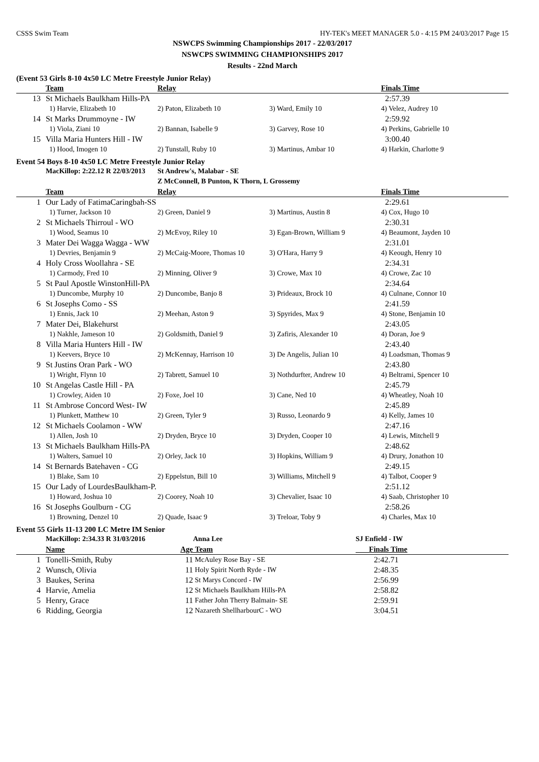CSSS Swim Team HY-TEK's MEET MANAGER 5.0 - 4:15 PM 24/03/2017 Page 15
NSWCPS Swimming Championships 2017 - 22/03/2017
NSWCPS SWIMMING CHAMPIONSHIPS 2017
Results - 22nd March
(Event 53 Girls 8-10 4x50 LC Metre Freestyle Junior Relay)
| | Team | Relay | | Finals Time |
| 13 | St Michaels Baulkham Hills-PA | | | 2:57.39 |
| | 1) Harvie, Elizabeth 10 | 2) Paton, Elizabeth 10 | 3) Ward, Emily 10 | 4) Velez, Audrey 10 |
| 14 | St Marks Drummoyne - IW | | | 2:59.92 |
| | 1) Viola, Ziani 10 | 2) Bannan, Isabelle 9 | 3) Garvey, Rose 10 | 4) Perkins, Gabrielle 10 |
| 15 | Villa Maria Hunters Hill - IW | | | 3:00.40 |
| | 1) Hood, Imogen 10 | 2) Tunstall, Ruby 10 | 3) Martinus, Ambar 10 | 4) Harkin, Charlotte 9 |
Event 54 Boys 8-10 4x50 LC Metre Freestyle Junior Relay
| | MacKillop: 2:22.12 R 22/03/2013 | St Andrew's, Malabar - SE Z McConnell, B Punton, K Thorn, L Grossemy | | |
| | Team | Relay | | Finals Time |
| 1 | Our Lady of FatimaCaringbah-SS | | | 2:29.61 |
| | 1) Turner, Jackson 10 | 2) Green, Daniel 9 | 3) Martinus, Austin 8 | 4) Cox, Hugo 10 |
| 2 | St Michaels Thirroul - WO | | | 2:30.31 |
| | 1) Wood, Seamus 10 | 2) McEvoy, Riley 10 | 3) Egan-Brown, William 9 | 4) Beaumont, Jayden 10 |
| 3 | Mater Dei Wagga Wagga - WW | | | 2:31.01 |
| | 1) Devries, Benjamin 9 | 2) McCaig-Moore, Thomas 10 | 3) O'Hara, Harry 9 | 4) Keough, Henry 10 |
| 4 | Holy Cross Woollahra - SE | | | 2:34.31 |
| | 1) Carmody, Fred 10 | 2) Minning, Oliver 9 | 3) Crowe, Max 10 | 4) Crowe, Zac 10 |
| 5 | St Paul Apostle WinstonHill-PA | | | 2:34.64 |
| | 1) Duncombe, Murphy 10 | 2) Duncombe, Banjo 8 | 3) Prideaux, Brock 10 | 4) Culnane, Connor 10 |
| 6 | St Josephs Como - SS | | | 2:41.59 |
| | 1) Ennis, Jack 10 | 2) Meehan, Aston 9 | 3) Spyrides, Max 9 | 4) Stone, Benjamin 10 |
| 7 | Mater Dei, Blakehurst | | | 2:43.05 |
| | 1) Nakhle, Jameson 10 | 2) Goldsmith, Daniel 9 | 3) Zafiris, Alexander 10 | 4) Doran, Joe 9 |
| 8 | Villa Maria Hunters Hill - IW | | | 2:43.40 |
| | 1) Keevers, Bryce 10 | 2) McKennay, Harrison 10 | 3) De Angelis, Julian 10 | 4) Loadsman, Thomas 9 |
| 9 | St Justins Oran Park - WO | | | 2:43.80 |
| | 1) Wright, Flynn 10 | 2) Tabrett, Samuel 10 | 3) Nothdurfter, Andrew 10 | 4) Beltrami, Spencer 10 |
| 10 | St Angelas Castle Hill - PA | | | 2:45.79 |
| | 1) Crowley, Aiden 10 | 2) Foxe, Joel 10 | 3) Cane, Ned 10 | 4) Wheatley, Noah 10 |
| 11 | St Ambrose Concord West- IW | | | 2:45.89 |
| | 1) Plunkett, Matthew 10 | 2) Green, Tyler 9 | 3) Russo, Leonardo 9 | 4) Kelly, James 10 |
| 12 | St Michaels Coolamon - WW | | | 2:47.16 |
| | 1) Allen, Josh 10 | 2) Dryden, Bryce 10 | 3) Dryden, Cooper 10 | 4) Lewis, Mitchell 9 |
| 13 | St Michaels Baulkham Hills-PA | | | 2:48.62 |
| | 1) Walters, Samuel 10 | 2) Orley, Jack 10 | 3) Hopkins, William 9 | 4) Drury, Jonathon 10 |
| 14 | St Bernards Batehaven - CG | | | 2:49.15 |
| | 1) Blake, Sam 10 | 2) Eppelstun, Bill 10 | 3) Williams, Mitchell 9 | 4) Talbot, Cooper 9 |
| 15 | Our Lady of LourdesBaulkham-P. | | | 2:51.12 |
| | 1) Howard, Joshua 10 | 2) Coorey, Noah 10 | 3) Chevalier, Isaac 10 | 4) Saab, Christopher 10 |
| 16 | St Josephs Goulburn - CG | | | 2:58.26 |
| | 1) Browning, Denzel 10 | 2) Quade, Isaac 9 | 3) Treloar, Toby 9 | 4) Charles, Max 10 |
Event 55 Girls 11-13 200 LC Metre IM Senior
| | MacKillop: 2:34.33 R 31/03/2016 | | Anna Lee | SJ Enfield - IW |
| | Name | Age | Team | Finals Time |
| 1 | Tonelli-Smith, Ruby | 11 | McAuley Rose Bay - SE | 2:42.71 |
| 2 | Wunsch, Olivia | 11 | Holy Spirit North Ryde - IW | 2:48.35 |
| 3 | Baukes, Serina | 12 | St Marys Concord - IW | 2:56.99 |
| 4 | Harvie, Amelia | 12 | St Michaels Baulkham Hills-PA | 2:58.82 |
| 5 | Henry, Grace | 11 | Father John Therry Balmain- SE | 2:59.91 |
| 6 | Ridding, Georgia | 12 | Nazareth ShellharbourC - WO | 3:04.51 |